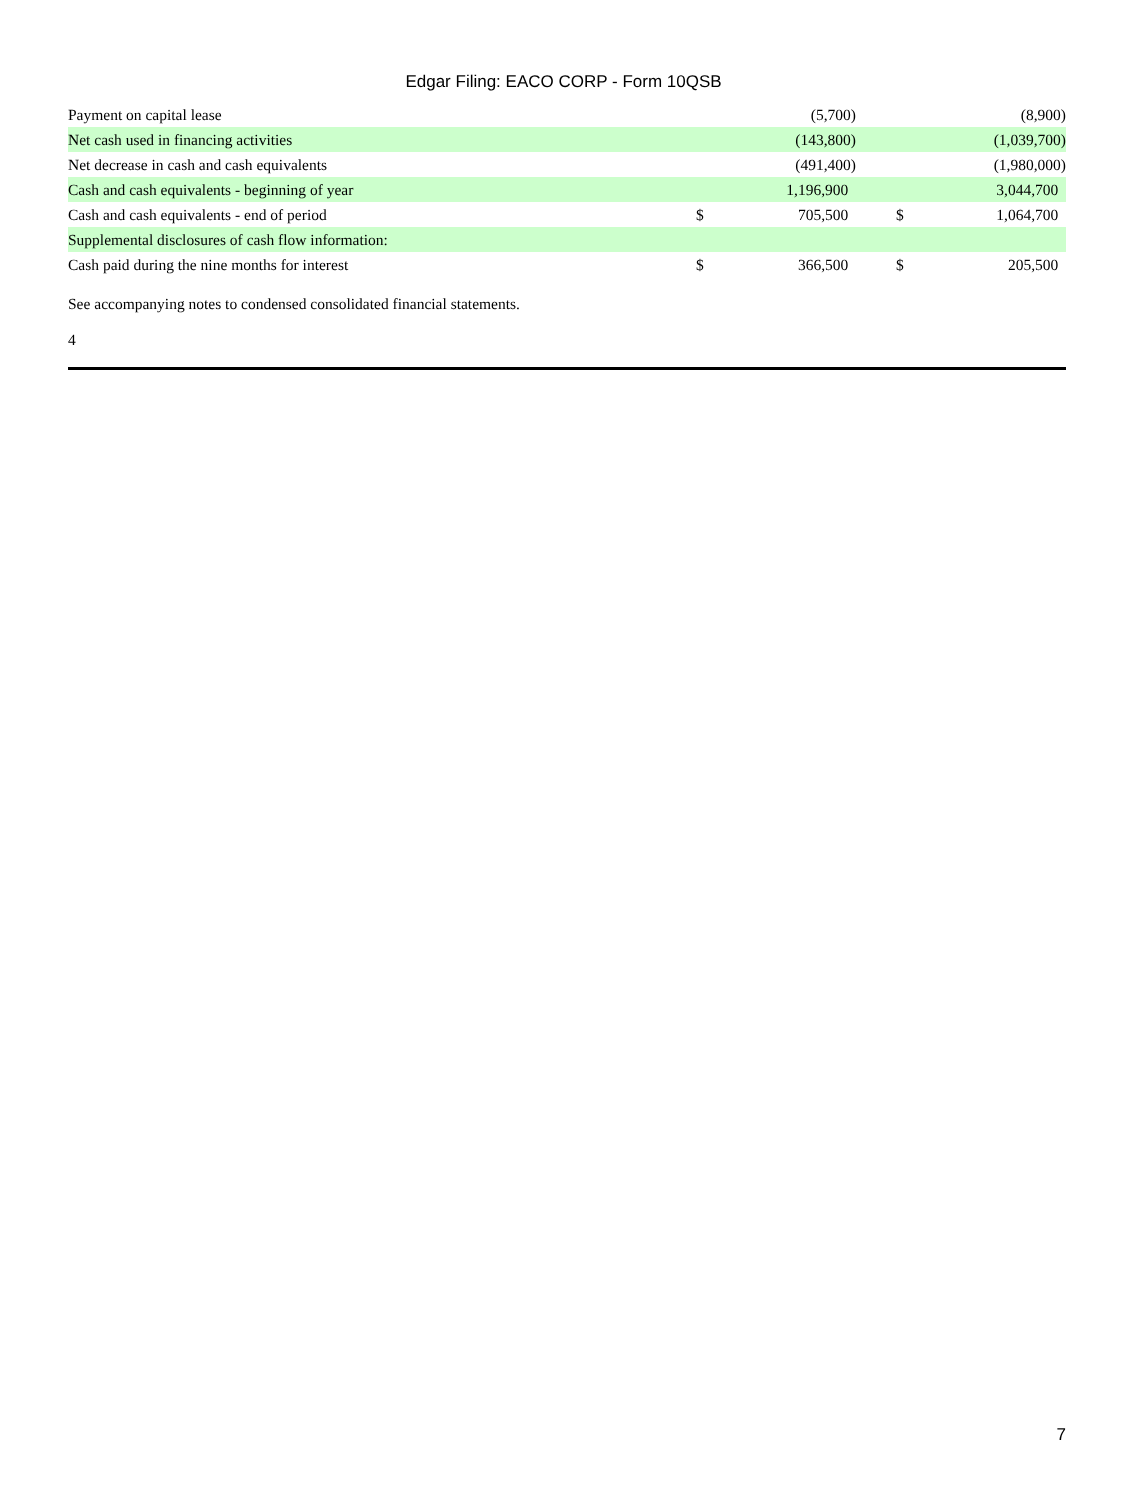Edgar Filing: EACO CORP - Form 10QSB
| Payment on capital lease | | (5,700) | | | (8,900) |
| Net cash used in financing activities | | (143,800) | | | (1,039,700) |
| Net decrease in cash and cash equivalents | | (491,400) | | | (1,980,000) |
| Cash and cash equivalents - beginning of year | | 1,196,900 | | | 3,044,700 |
| Cash and cash equivalents - end of period | $ | 705,500 | | $ | 1,064,700 |
| Supplemental disclosures of cash flow information: | | | | | |
| Cash paid during the nine months for interest | $ | 366,500 | | $ | 205,500 |
See accompanying notes to condensed consolidated financial statements.
4
7